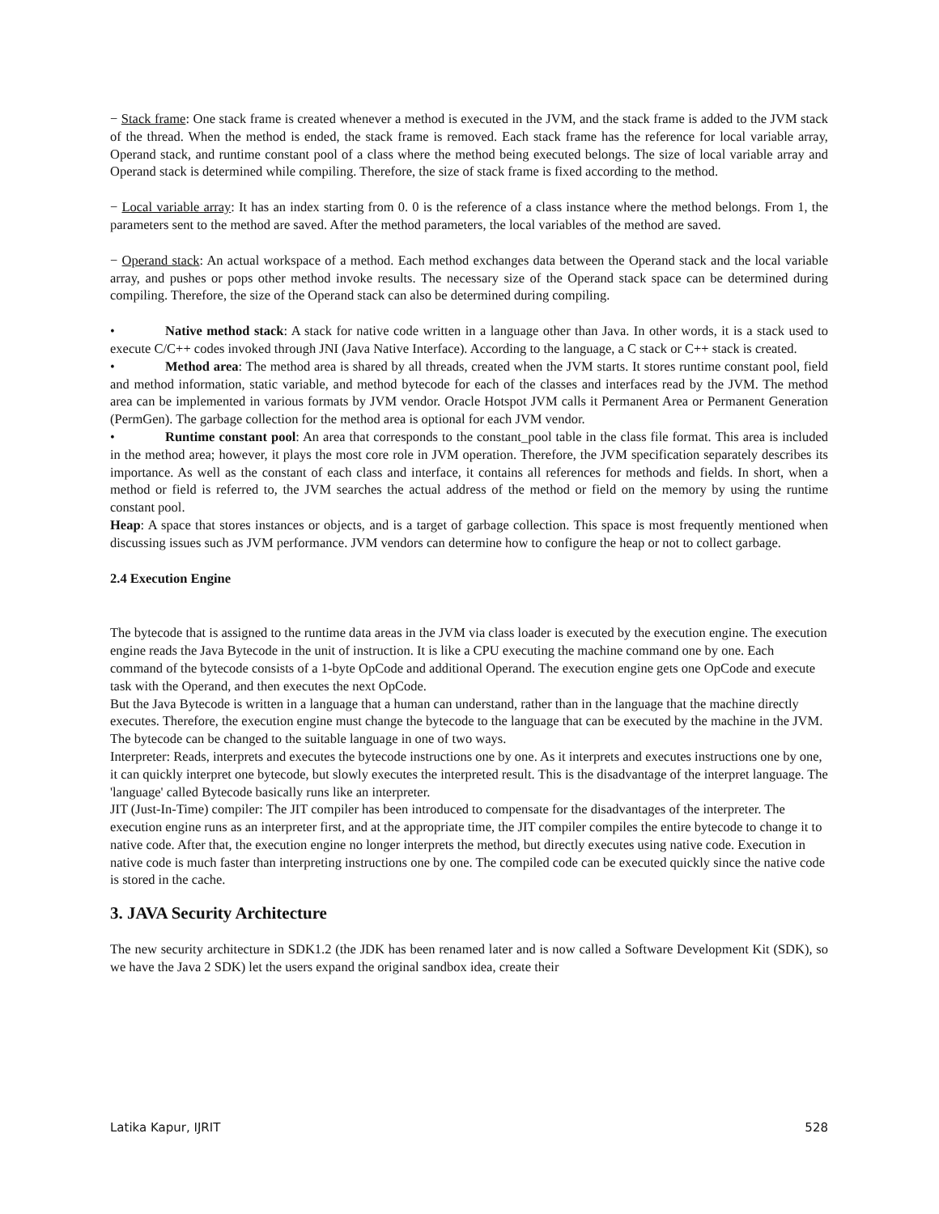− Stack frame: One stack frame is created whenever a method is executed in the JVM, and the stack frame is added to the JVM stack of the thread. When the method is ended, the stack frame is removed. Each stack frame has the reference for local variable array, Operand stack, and runtime constant pool of a class where the method being executed belongs. The size of local variable array and Operand stack is determined while compiling. Therefore, the size of stack frame is fixed according to the method.
− Local variable array: It has an index starting from 0. 0 is the reference of a class instance where the method belongs. From 1, the parameters sent to the method are saved. After the method parameters, the local variables of the method are saved.
− Operand stack: An actual workspace of a method. Each method exchanges data between the Operand stack and the local variable array, and pushes or pops other method invoke results. The necessary size of the Operand stack space can be determined during compiling. Therefore, the size of the Operand stack can also be determined during compiling.
• Native method stack: A stack for native code written in a language other than Java. In other words, it is a stack used to execute C/C++ codes invoked through JNI (Java Native Interface). According to the language, a C stack or C++ stack is created.
• Method area: The method area is shared by all threads, created when the JVM starts. It stores runtime constant pool, field and method information, static variable, and method bytecode for each of the classes and interfaces read by the JVM. The method area can be implemented in various formats by JVM vendor. Oracle Hotspot JVM calls it Permanent Area or Permanent Generation (PermGen). The garbage collection for the method area is optional for each JVM vendor.
• Runtime constant pool: An area that corresponds to the constant_pool table in the class file format. This area is included in the method area; however, it plays the most core role in JVM operation. Therefore, the JVM specification separately describes its importance. As well as the constant of each class and interface, it contains all references for methods and fields. In short, when a method or field is referred to, the JVM searches the actual address of the method or field on the memory by using the runtime constant pool.
Heap: A space that stores instances or objects, and is a target of garbage collection. This space is most frequently mentioned when discussing issues such as JVM performance. JVM vendors can determine how to configure the heap or not to collect garbage.
2.4 Execution Engine
The bytecode that is assigned to the runtime data areas in the JVM via class loader is executed by the execution engine. The execution engine reads the Java Bytecode in the unit of instruction. It is like a CPU executing the machine command one by one. Each command of the bytecode consists of a 1-byte OpCode and additional Operand. The execution engine gets one OpCode and execute task with the Operand, and then executes the next OpCode.
But the Java Bytecode is written in a language that a human can understand, rather than in the language that the machine directly executes. Therefore, the execution engine must change the bytecode to the language that can be executed by the machine in the JVM. The bytecode can be changed to the suitable language in one of two ways.
Interpreter: Reads, interprets and executes the bytecode instructions one by one. As it interprets and executes instructions one by one, it can quickly interpret one bytecode, but slowly executes the interpreted result. This is the disadvantage of the interpret language. The 'language' called Bytecode basically runs like an interpreter.
JIT (Just-In-Time) compiler: The JIT compiler has been introduced to compensate for the disadvantages of the interpreter. The execution engine runs as an interpreter first, and at the appropriate time, the JIT compiler compiles the entire bytecode to change it to native code. After that, the execution engine no longer interprets the method, but directly executes using native code. Execution in native code is much faster than interpreting instructions one by one. The compiled code can be executed quickly since the native code is stored in the cache.
3. JAVA Security Architecture
The new security architecture in SDK1.2 (the JDK has been renamed later and is now called a Software Development Kit (SDK), so we have the Java 2 SDK) let the users expand the original sandbox idea, create their
Latika Kapur, IJRIT 528